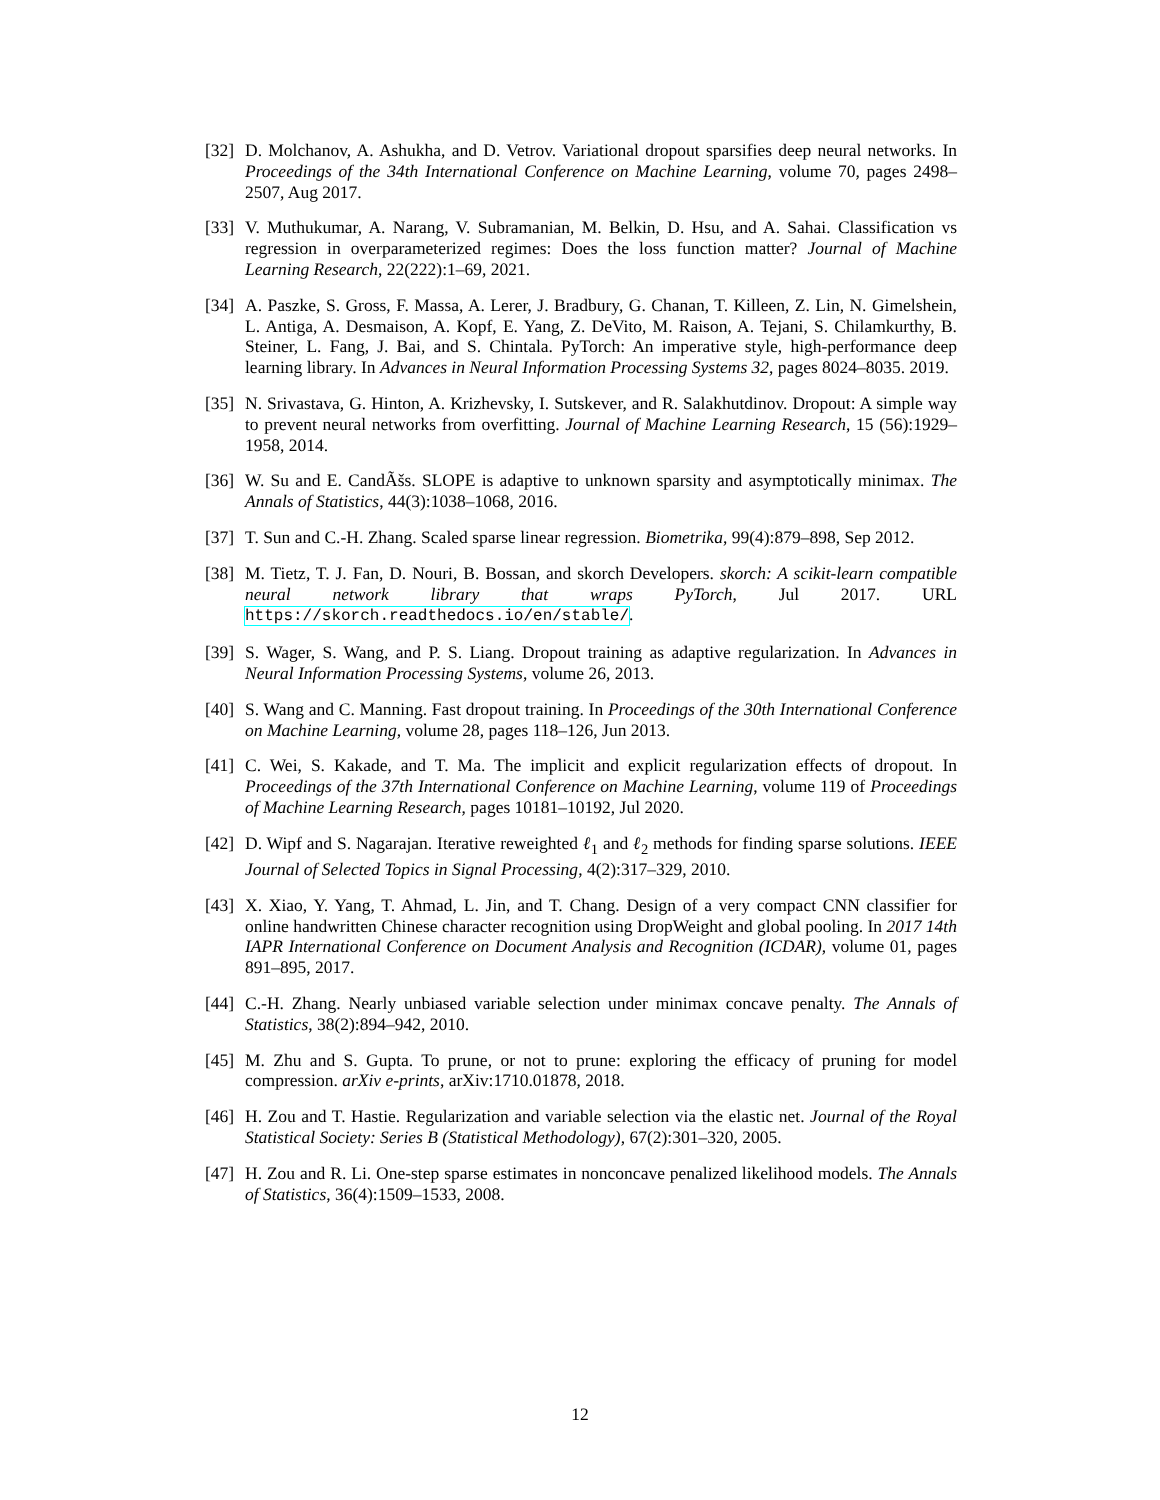[32]
D. Molchanov, A. Ashukha, and D. Vetrov. Variational dropout sparsifies deep neural networks. In Proceedings of the 34th International Conference on Machine Learning, volume 70, pages 2498–2507, Aug 2017.
[33]
V. Muthukumar, A. Narang, V. Subramanian, M. Belkin, D. Hsu, and A. Sahai. Classification vs regression in overparameterized regimes: Does the loss function matter? Journal of Machine Learning Research, 22(222):1–69, 2021.
[34]
A. Paszke, S. Gross, F. Massa, A. Lerer, J. Bradbury, G. Chanan, T. Killeen, Z. Lin, N. Gimelshein, L. Antiga, A. Desmaison, A. Kopf, E. Yang, Z. DeVito, M. Raison, A. Tejani, S. Chilamkurthy, B. Steiner, L. Fang, J. Bai, and S. Chintala. PyTorch: An imperative style, high-performance deep learning library. In Advances in Neural Information Processing Systems 32, pages 8024–8035. 2019.
[35]
N. Srivastava, G. Hinton, A. Krizhevsky, I. Sutskever, and R. Salakhutdinov. Dropout: A simple way to prevent neural networks from overfitting. Journal of Machine Learning Research, 15 (56):1929–1958, 2014.
[36]
W. Su and E. CandÃšs. SLOPE is adaptive to unknown sparsity and asymptotically minimax. The Annals of Statistics, 44(3):1038–1068, 2016.
[37]
T. Sun and C.-H. Zhang. Scaled sparse linear regression. Biometrika, 99(4):879–898, Sep 2012.
[38]
M. Tietz, T. J. Fan, D. Nouri, B. Bossan, and skorch Developers. skorch: A scikit-learn compatible neural network library that wraps PyTorch, Jul 2017. URL https://skorch.readthedocs.io/en/stable/.
[39]
S. Wager, S. Wang, and P. S. Liang. Dropout training as adaptive regularization. In Advances in Neural Information Processing Systems, volume 26, 2013.
[40]
S. Wang and C. Manning. Fast dropout training. In Proceedings of the 30th International Conference on Machine Learning, volume 28, pages 118–126, Jun 2013.
[41]
C. Wei, S. Kakade, and T. Ma. The implicit and explicit regularization effects of dropout. In Proceedings of the 37th International Conference on Machine Learning, volume 119 of Proceedings of Machine Learning Research, pages 10181–10192, Jul 2020.
[42]
D. Wipf and S. Nagarajan. Iterative reweighted ℓ<sub>1</sub> and ℓ<sub>2</sub> methods for finding sparse solutions. IEEE Journal of Selected Topics in Signal Processing, 4(2):317–329, 2010.
[43]
X. Xiao, Y. Yang, T. Ahmad, L. Jin, and T. Chang. Design of a very compact CNN classifier for online handwritten Chinese character recognition using DropWeight and global pooling. In 2017 14th IAPR International Conference on Document Analysis and Recognition (ICDAR), volume 01, pages 891–895, 2017.
[44]
C.-H. Zhang. Nearly unbiased variable selection under minimax concave penalty. The Annals of Statistics, 38(2):894–942, 2010.
[45]
M. Zhu and S. Gupta. To prune, or not to prune: exploring the efficacy of pruning for model compression. arXiv e-prints, arXiv:1710.01878, 2018.
[46]
H. Zou and T. Hastie. Regularization and variable selection via the elastic net. Journal of the Royal Statistical Society: Series B (Statistical Methodology), 67(2):301–320, 2005.
[47]
H. Zou and R. Li. One-step sparse estimates in nonconcave penalized likelihood models. The Annals of Statistics, 36(4):1509–1533, 2008.
12